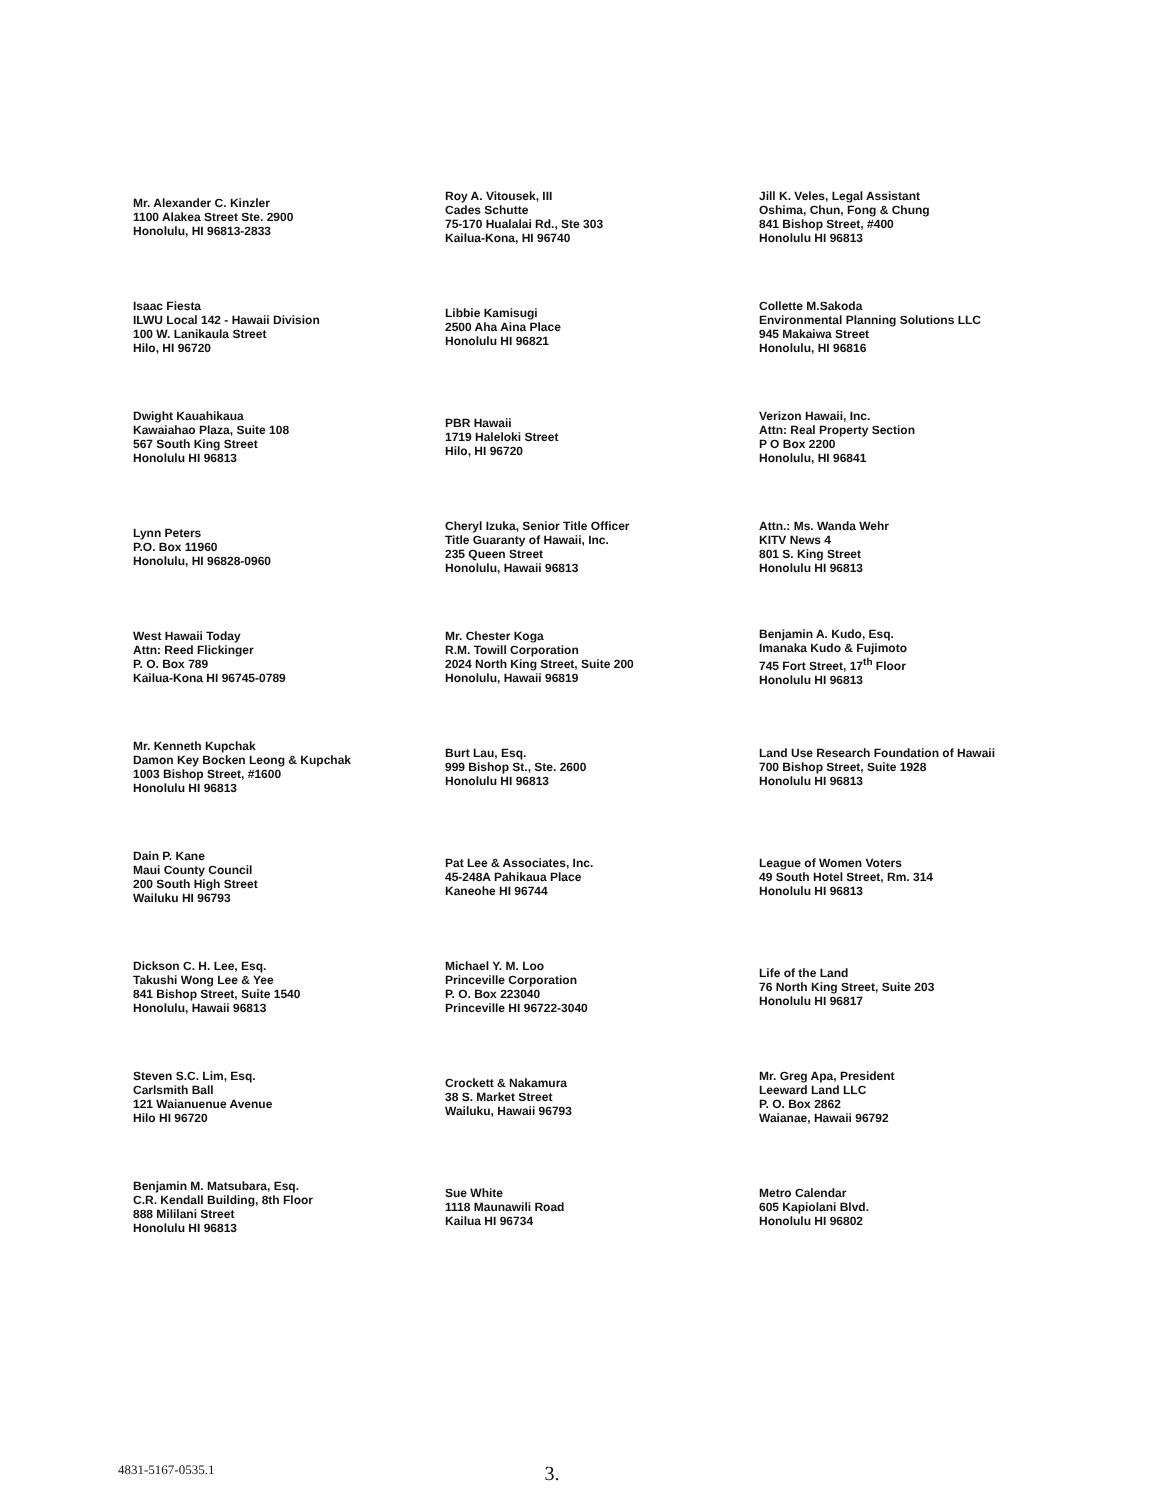Mr. Alexander C. Kinzler
1100 Alakea Street Ste. 2900
Honolulu, HI 96813-2833
Roy A. Vitousek, III
Cades Schutte
75-170 Hualalai Rd., Ste 303
Kailua-Kona, HI 96740
Jill K. Veles, Legal Assistant
Oshima, Chun, Fong & Chung
841 Bishop Street, #400
Honolulu HI 96813
Isaac Fiesta
ILWU Local 142 - Hawaii Division
100 W. Lanikaula Street
Hilo, HI 96720
Libbie Kamisugi
2500 Aha Aina Place
Honolulu HI 96821
Collette M.Sakoda
Environmental Planning Solutions LLC
945 Makaiwa Street
Honolulu, HI 96816
Dwight Kauahikaua
Kawaiahao Plaza, Suite 108
567 South King Street
Honolulu HI 96813
PBR Hawaii
1719 Haleloki Street
Hilo, HI 96720
Verizon Hawaii, Inc.
Attn: Real Property Section
P O Box 2200
Honolulu, HI 96841
Lynn Peters
P.O. Box 11960
Honolulu, HI 96828-0960
Cheryl Izuka, Senior Title Officer
Title Guaranty of Hawaii, Inc.
235 Queen Street
Honolulu, Hawaii 96813
Attn.: Ms. Wanda Wehr
KITV News 4
801 S. King Street
Honolulu HI 96813
West Hawaii Today
Attn: Reed Flickinger
P. O. Box 789
Kailua-Kona HI 96745-0789
Mr. Chester Koga
R.M. Towill Corporation
2024 North King Street, Suite 200
Honolulu, Hawaii 96819
Benjamin A. Kudo, Esq.
Imanaka Kudo & Fujimoto
745 Fort Street, 17<sup>th</sup> Floor
Honolulu HI 96813
Mr. Kenneth Kupchak
Damon Key Bocken Leong & Kupchak
1003 Bishop Street, #1600
Honolulu HI 96813
Burt Lau, Esq.
999 Bishop St., Ste. 2600
Honolulu HI 96813
Land Use Research Foundation of Hawaii
700 Bishop Street, Suite 1928
Honolulu HI 96813
Dain P. Kane
Maui County Council
200 South High Street
Wailuku HI 96793
Pat Lee & Associates, Inc.
45-248A Pahikaua Place
Kaneohe HI 96744
League of Women Voters
49 South Hotel Street, Rm. 314
Honolulu HI 96813
Dickson C. H. Lee, Esq.
Takushi Wong Lee & Yee
841 Bishop Street, Suite 1540
Honolulu, Hawaii 96813
Michael Y. M. Loo
Princeville Corporation
P. O. Box 223040
Princeville HI 96722-3040
Life of the Land
76 North King Street, Suite 203
Honolulu HI 96817
Steven S.C. Lim, Esq.
Carlsmith Ball
121 Waianuenue Avenue
Hilo HI 96720
Crockett & Nakamura
38 S. Market Street
Wailuku, Hawaii 96793
Mr. Greg Apa, President
Leeward Land LLC
P. O. Box 2862
Waianae, Hawaii 96792
Benjamin M. Matsubara, Esq.
C.R. Kendall Building, 8th Floor
888 Mililani Street
Honolulu HI 96813
Sue White
1118 Maunawili Road
Kailua HI 96734
Metro Calendar
605 Kapiolani Blvd.
Honolulu HI 96802
4831-5167-0535.1 3.